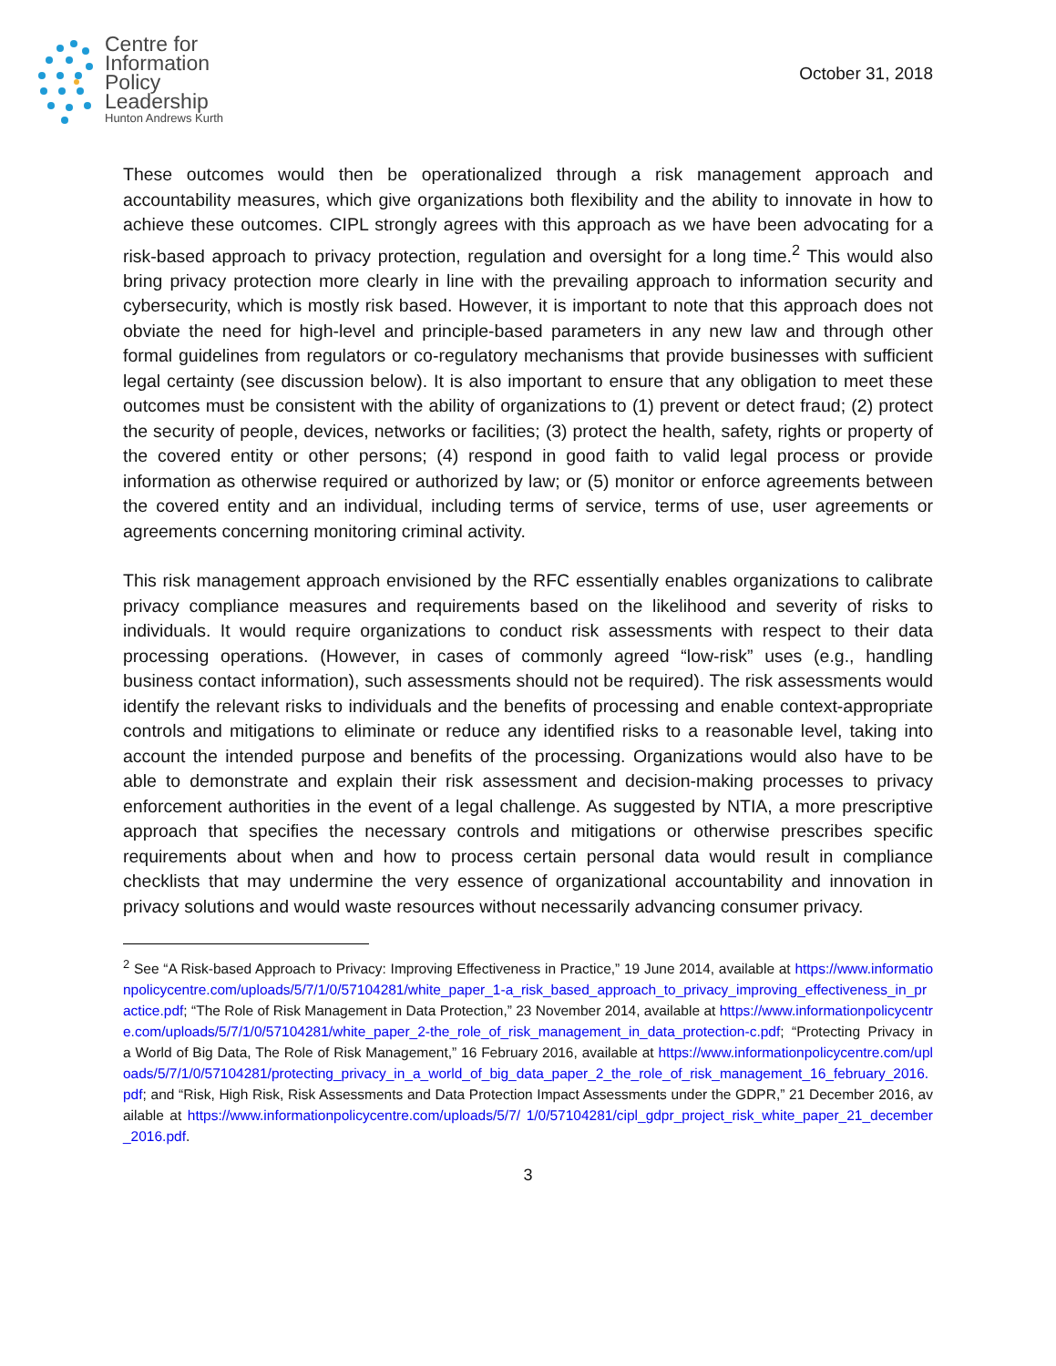Centre for
Information
Policy
Leadership
Hunton Andrews Kurth
October 31, 2018
These outcomes would then be operationalized through a risk management approach and accountability measures, which give organizations both flexibility and the ability to innovate in how to achieve these outcomes. CIPL strongly agrees with this approach as we have been advocating for a risk-based approach to privacy protection, regulation and oversight for a long time.<sup>2</sup> This would also bring privacy protection more clearly in line with the prevailing approach to information security and cybersecurity, which is mostly risk based. However, it is important to note that this approach does not obviate the need for high-level and principle-based parameters in any new law and through other formal guidelines from regulators or co-regulatory mechanisms that provide businesses with sufficient legal certainty (see discussion below). It is also important to ensure that any obligation to meet these outcomes must be consistent with the ability of organizations to (1) prevent or detect fraud; (2) protect the security of people, devices, networks or facilities; (3) protect the health, safety, rights or property of the covered entity or other persons; (4) respond in good faith to valid legal process or provide information as otherwise required or authorized by law; or (5) monitor or enforce agreements between the covered entity and an individual, including terms of service, terms of use, user agreements or agreements concerning monitoring criminal activity.
This risk management approach envisioned by the RFC essentially enables organizations to calibrate privacy compliance measures and requirements based on the likelihood and severity of risks to individuals. It would require organizations to conduct risk assessments with respect to their data processing operations. (However, in cases of commonly agreed “low-risk” uses (e.g., handling business contact information), such assessments should not be required). The risk assessments would identify the relevant risks to individuals and the benefits of processing and enable context-appropriate controls and mitigations to eliminate or reduce any identified risks to a reasonable level, taking into account the intended purpose and benefits of the processing. Organizations would also have to be able to demonstrate and explain their risk assessment and decision-making processes to privacy enforcement authorities in the event of a legal challenge. As suggested by NTIA, a more prescriptive approach that specifies the necessary controls and mitigations or otherwise prescribes specific requirements about when and how to process certain personal data would result in compliance checklists that may undermine the very essence of organizational accountability and innovation in privacy solutions and would waste resources without necessarily advancing consumer privacy.
<sup>2</sup> See “A Risk-based Approach to Privacy: Improving Effectiveness in Practice,” 19 June 2014, available at https://www.informationpolicycentre.com/uploads/5/7/1/0/57104281/white_paper_1-a_risk_based_approach_to_privacy_improving_effectiveness_in_practice.pdf; “The Role of Risk Management in Data Protection,” 23 November 2014, available at https://www.informationpolicycentre.com/uploads/5/7/1/0/57104281/white_paper_2-the_role_of_risk_management_in_data_protection-c.pdf; “Protecting Privacy in a World of Big Data, The Role of Risk Management,” 16 February 2016, available at https://www.informationpolicycentre.com/uploads/5/7/1/0/57104281/protecting_privacy_in_a_world_of_big_data_paper_2_the_role_of_risk_management_16_february_2016.pdf; and “Risk, High Risk, Risk Assessments and Data Protection Impact Assessments under the GDPR,” 21 December 2016, available at https://www.informationpolicycentre.com/uploads/5/7/ 1/0/57104281/cipl_gdpr_project_risk_white_paper_21_december_2016.pdf.
3